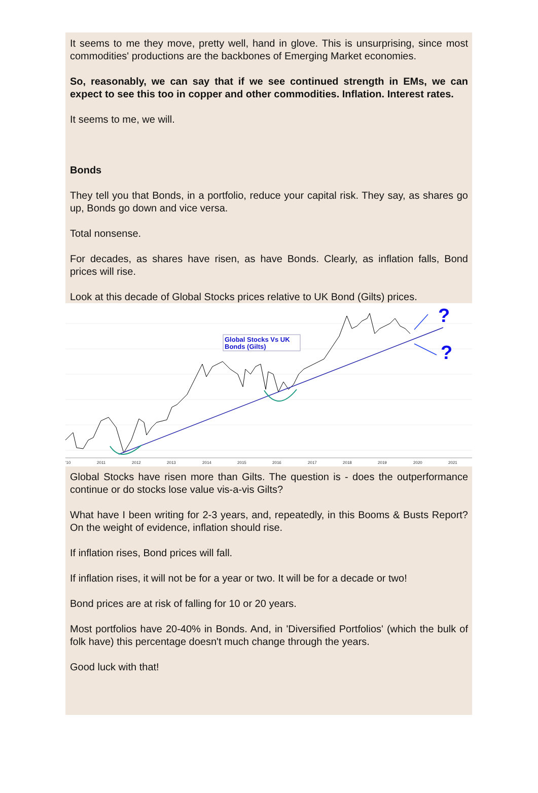It seems to me they move, pretty well, hand in glove. This is unsurprising, since most commodities' productions are the backbones of Emerging Market economies.
So, reasonably, we can say that if we see continued strength in EMs, we can expect to see this too in copper and other commodities. Inflation. Interest rates.
It seems to me, we will.
Bonds
They tell you that Bonds, in a portfolio, reduce your capital risk. They say, as shares go up, Bonds go down and vice versa.
Total nonsense.
For decades, as shares have risen, as have Bonds. Clearly, as inflation falls, Bond prices will rise.
Look at this decade of Global Stocks prices relative to UK Bond (Gilts) prices.
?
?
Global Stocks Vs UK
Bonds (Gilts)
'10
2011
2012
2013
2014
2015
2016
2017
2018
2019
2020
2021
Global Stocks have risen more than Gilts. The question is - does the outperformance continue or do stocks lose value vis-a-vis Gilts?
What have I been writing for 2-3 years, and, repeatedly, in this Booms & Busts Report? On the weight of evidence, inflation should rise.
If inflation rises, Bond prices will fall.
If inflation rises, it will not be for a year or two. It will be for a decade or two!
Bond prices are at risk of falling for 10 or 20 years.
Most portfolios have 20-40% in Bonds. And, in 'Diversified Portfolios' (which the bulk of folk have) this percentage doesn't much change through the years.
Good luck with that!